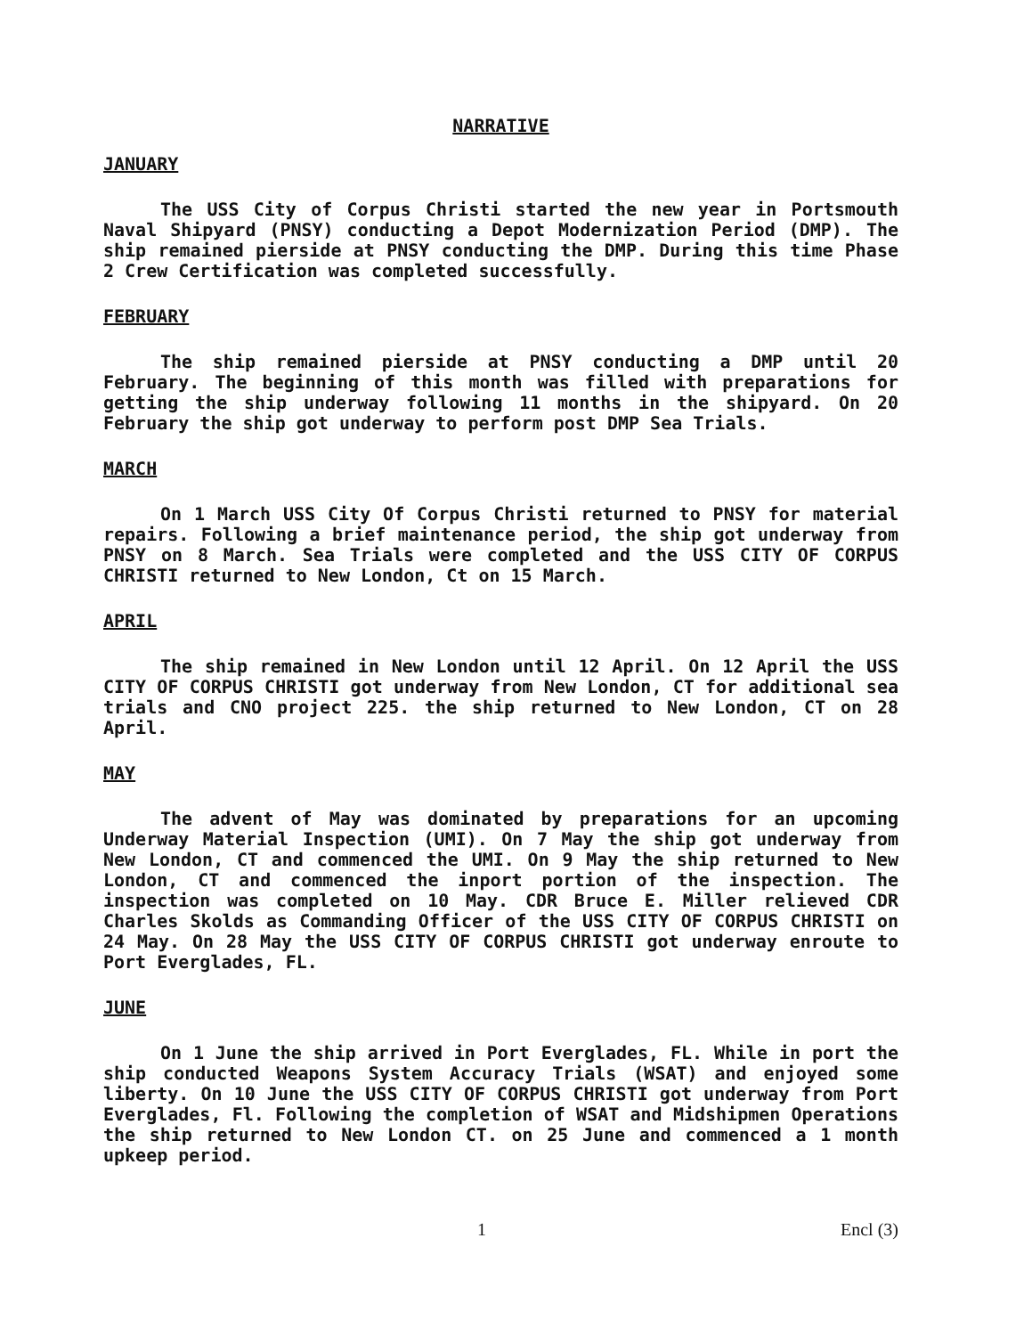NARRATIVE
JANUARY
The USS City of Corpus Christi started the new year in Portsmouth Naval Shipyard (PNSY) conducting a Depot Modernization Period (DMP). The ship remained pierside at PNSY conducting the DMP. During this time Phase 2 Crew Certification was completed successfully.
FEBRUARY
The ship remained pierside at PNSY conducting a DMP until 20 February. The beginning of this month was filled with preparations for getting the ship underway following 11 months in the shipyard. On 20 February the ship got underway to perform post DMP Sea Trials.
MARCH
On 1 March USS City Of Corpus Christi returned to PNSY for material repairs. Following a brief maintenance period, the ship got underway from PNSY on 8 March. Sea Trials were completed and the USS CITY OF CORPUS CHRISTI returned to New London, Ct on 15 March.
APRIL
The ship remained in New London until 12 April. On 12 April the USS CITY OF CORPUS CHRISTI got underway from New London, CT for additional sea trials and CNO project 225. the ship returned to New London, CT on 28 April.
MAY
The advent of May was dominated by preparations for an upcoming Underway Material Inspection (UMI). On 7 May the ship got underway from New London, CT and commenced the UMI. On 9 May the ship returned to New London, CT and commenced the inport portion of the inspection. The inspection was completed on 10 May. CDR Bruce E. Miller relieved CDR Charles Skolds as Commanding Officer of the USS CITY OF CORPUS CHRISTI on 24 May. On 28 May the USS CITY OF CORPUS CHRISTI got underway enroute to Port Everglades, FL.
JUNE
On 1 June the ship arrived in Port Everglades, FL. While in port the ship conducted Weapons System Accuracy Trials (WSAT) and enjoyed some liberty. On 10 June the USS CITY OF CORPUS CHRISTI got underway from Port Everglades, Fl. Following the completion of WSAT and Midshipmen Operations the ship returned to New London CT. on 25 June and commenced a 1 month upkeep period.
1 Encl (3)